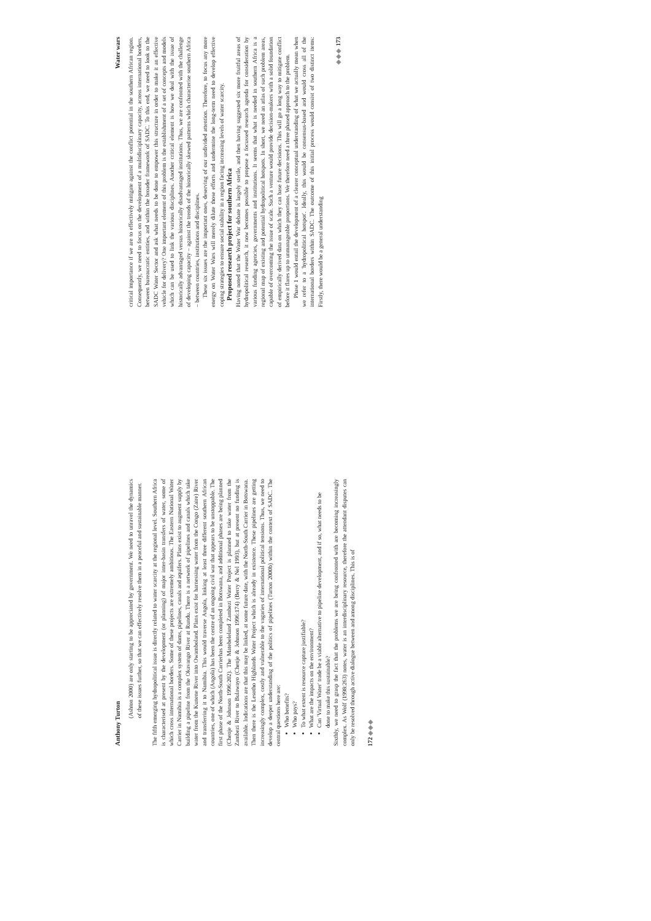Anthony Turton
(Ashton 2000) are only starting to be appreciated by government. We need to unravel the dynamics of these issues further, so that we can effectively resolve them in a peaceful and sustainable manner.
The fifth emerging hydropolitical issue is directly related to water scarcity at the regional level. Southern Africa is characterised at present by the development (or planning) of major inter-basin transfers of water, some of which cross international borders. Some of these projects are extremely ambitious. The Eastern National Water Carrier in Namibia is a complex system of dams, pipelines, canals and aquifers. Plans exist to augment supply by building a pipeline from the Okavango River at Rundu. There is a network of pipelines and canals which take water from the Kunene River into Owamboland. Plans exist for harnessing water from the Congo (Zaire) River and transferring it to Namibia. This would traverse Angola, linking at least three different southern African countries, one of which (Angola) has been the centre of an ongoing civil war that appears to be unstoppable. The first phase of the North-South Carrierhas been completed in Botswana, and additional phases are being planned (Chenje & Johnson 1996:202). The Matebeleland Zambezi Water Project is planned to take water from the Zambezi River to Bulawayo (Chenje & Johnson 1996:174) (Berry & Nel 1993), but at present no funding is available. Indications are that this may be linked, at some future date, with the North-South Carrier in Botswana. Then there is the Lesotho Highlands Water Project which is already in existence. These pipelines are getting increasingly complex, costly and vulnerable to the vagaries of international political tensions. Thus, we need to develop a deeper understanding of the politics of pipelines (Turton 2000b) within the context of SADC. The central questions here are:
Who benefits?
Who pays?
To what extent is resource capture justifiable?
What are the impacts on the environment?
Can 'Virtual Water' trade be a viable alternative to pipeline development, and if so, what needs to be done to make this sustainable?
Sixthly, we need to grasp the fact that the problems we are being confronted with are becoming increasingly complex. As Wolf (1998:263) notes, water is an interdisciplinary resource, therefore the attendant disputes can only be resolved through active dialogue between and among disciplines. This is of
172 ◈◈◈
Water wars
critical importance if we are to effectively mitigate against the conflict potential in the southern African region. Consequently, we need to focus on the development of a multidisciplinary capacity, across international borders, between bureaucratic entities, and within the broader framework of SADC. To this end, we need to look to the SADC Water Sector and ask what needs to be done to empower this structure in order to make it an effective vehicle for delivery? One important element of this problem is the establishment of a set of concepts and models which can be used to link the various disciplines. Another critical element is how we deal with the issue of historically advantaged versus historically disadvantaged institutions. Thus, we are confronted with the challenge of developing capacity – against the trends of the historically skewed patterns which characterise southern Africa – between countries, institutions and disciplines.
These six issues are the important ones, deserving of our undivided attention. Therefore, to focus any more energy on Water Wars will merely dilute those efforts and undermine the long-term need to develop effective coping strategies to ensure social stability in a region facing increasing levels of water scarcity.
Proposed research project for southern Africa
Having noted that the Water War debate is largely sterile, and then having suggested six more fruitful areas of hydropolitical research, it now becomes possible to propose a focussed research agenda for consideration by various funding agencies, governments and institutions. It seems that what is needed in southern Africa is a regional map of existing and potential hydropolitical hotspots. In short, we need an atlas of such problem areas, capable of overcoming the issue of scale. Such a venture would provide decision-makers with a solid foundation of empirically derived data on which they can base future decisions. This will go a long way to mitigate conflict before it flares up to unmanageable proportions. We therefore need a three phased approach to the problem.
Phase 1 would entail the development of a clearer conceptual understanding of what we actually mean when we refer to a 'hydropolitical hotspot'. Ideally, this would be consensus-based and would cross all of the international borders within SADC. The outcome of this initial process would consist of two distinct items: Firstly, there would be a general understanding
◈◈◈ 173